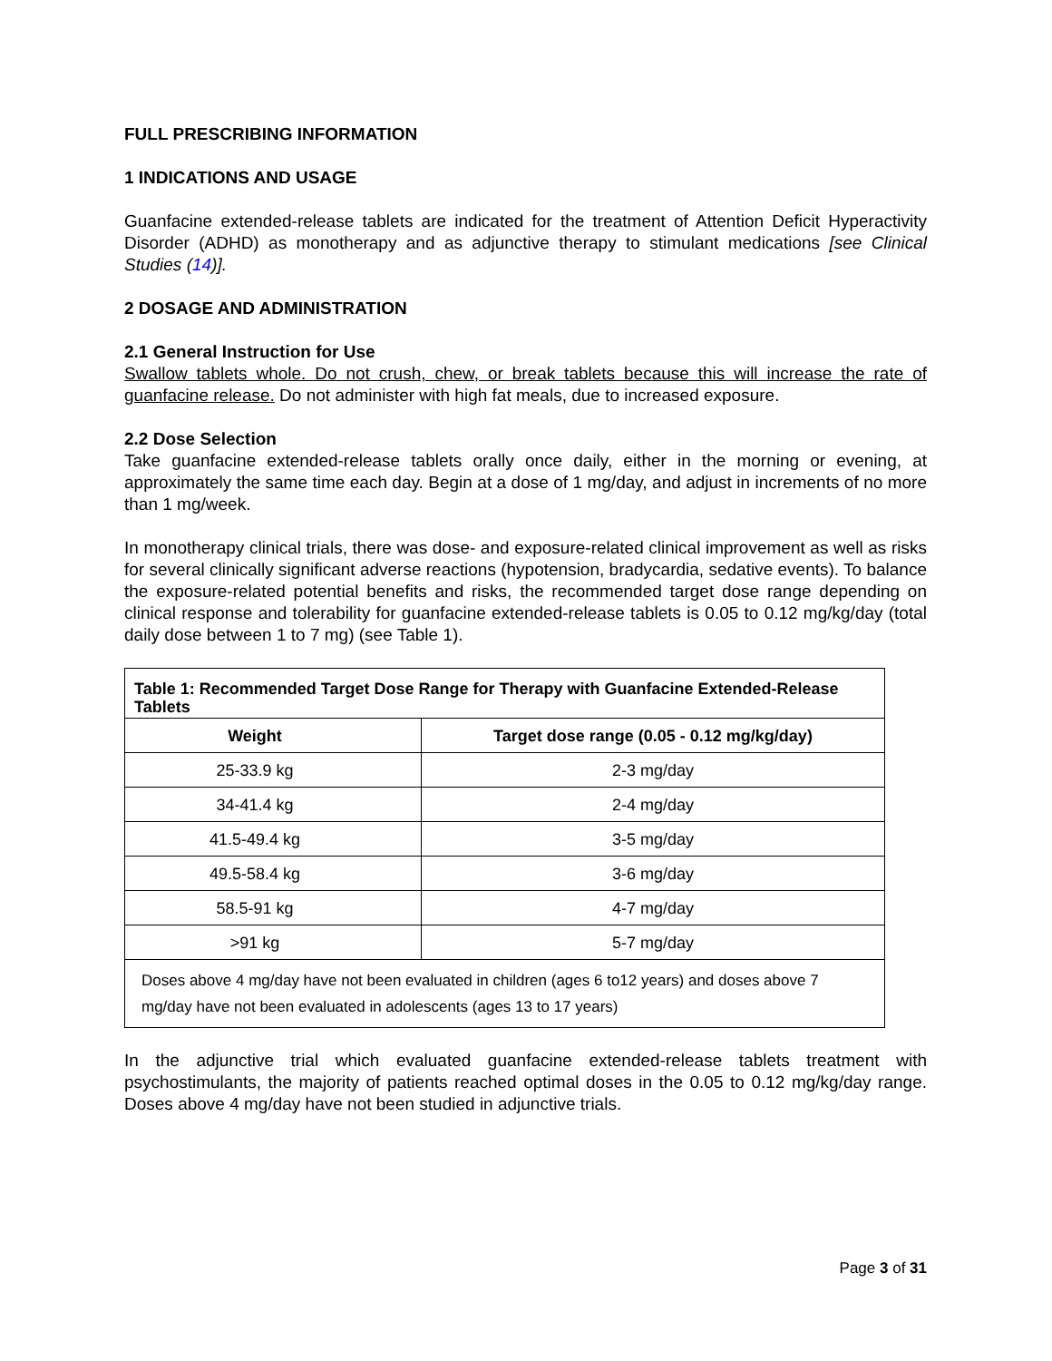FULL PRESCRIBING INFORMATION
1 INDICATIONS AND USAGE
Guanfacine extended-release tablets are indicated for the treatment of Attention Deficit Hyperactivity Disorder (ADHD) as monotherapy and as adjunctive therapy to stimulant medications [see Clinical Studies (14)].
2 DOSAGE AND ADMINISTRATION
2.1 General Instruction for Use
Swallow tablets whole. Do not crush, chew, or break tablets because this will increase the rate of guanfacine release. Do not administer with high fat meals, due to increased exposure.
2.2 Dose Selection
Take guanfacine extended-release tablets orally once daily, either in the morning or evening, at approximately the same time each day. Begin at a dose of 1 mg/day, and adjust in increments of no more than 1 mg/week.
In monotherapy clinical trials, there was dose- and exposure-related clinical improvement as well as risks for several clinically significant adverse reactions (hypotension, bradycardia, sedative events). To balance the exposure-related potential benefits and risks, the recommended target dose range depending on clinical response and tolerability for guanfacine extended-release tablets is 0.05 to 0.12 mg/kg/day (total daily dose between 1 to 7 mg) (see Table 1).
| Table 1: Recommended Target Dose Range for Therapy with Guanfacine Extended-Release Tablets | |
| --- | --- |
| Weight | Target dose range (0.05 - 0.12 mg/kg/day) |
| 25-33.9 kg | 2-3 mg/day |
| 34-41.4 kg | 2-4 mg/day |
| 41.5-49.4 kg | 3-5 mg/day |
| 49.5-58.4 kg | 3-6 mg/day |
| 58.5-91 kg | 4-7 mg/day |
| >91 kg | 5-7 mg/day |
| Doses above 4 mg/day have not been evaluated in children (ages 6 to12 years) and doses above 7 mg/day have not been evaluated in adolescents (ages 13 to 17 years) | |
In the adjunctive trial which evaluated guanfacine extended-release tablets treatment with psychostimulants, the majority of patients reached optimal doses in the 0.05 to 0.12 mg/kg/day range. Doses above 4 mg/day have not been studied in adjunctive trials.
Page 3 of 31